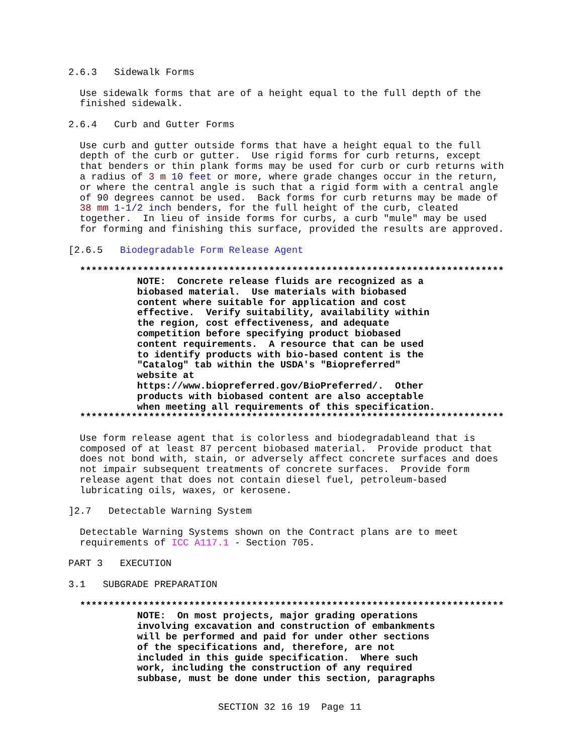2.6.3   Sidewalk Forms

  Use sidewalk forms that are of a height equal to the full depth of the
  finished sidewalk.

2.6.4   Curb and Gutter Forms

  Use curb and gutter outside forms that have a height equal to the full
  depth of the curb or gutter.  Use rigid forms for curb returns, except
  that benders or thin plank forms may be used for curb or curb returns with
  a radius of 3 m 10 feet or more, where grade changes occur in the return,
  or where the central angle is such that a rigid form with a central angle
  of 90 degrees cannot be used.  Back forms for curb returns may be made of
  38 mm 1-1/2 inch benders, for the full height of the curb, cleated
  together.  In lieu of inside forms for curbs, a curb "mule" may be used
  for forming and finishing this surface, provided the results are approved.

[2.6.5   Biodegradable Form Release Agent

  **************************************************************************
            NOTE:  Concrete release fluids are recognized as a
            biobased material.  Use materials with biobased
            content where suitable for application and cost
            effective.  Verify suitability, availability within
            the region, cost effectiveness, and adequate
            competition before specifying product biobased
            content requirements.  A resource that can be used
            to identify products with bio-based content is the
            "Catalog" tab within the USDA's "Biopreferred"
            website at
            https://www.biopreferred.gov/BioPreferred/.  Other
            products with biobased content are also acceptable
            when meeting all requirements of this specification.
  **************************************************************************

  Use form release agent that is colorless and biodegradableand that is
  composed of at least 87 percent biobased material.  Provide product that
  does not bond with, stain, or adversely affect concrete surfaces and does
  not impair subsequent treatments of concrete surfaces.  Provide form
  release agent that does not contain diesel fuel, petroleum-based
  lubricating oils, waxes, or kerosene.

]2.7   Detectable Warning System

  Detectable Warning Systems shown on the Contract plans are to meet
  requirements of ICC A117.1 - Section 705.

PART 3   EXECUTION

3.1   SUBGRADE PREPARATION

  **************************************************************************
            NOTE:  On most projects, major grading operations
            involving excavation and construction of embankments
            will be performed and paid for under other sections
            of the specifications and, therefore, are not
            included in this guide specification.  Where such
            work, including the construction of any required
            subbase, must be done under this section, paragraphs
SECTION 32 16 19  Page 11